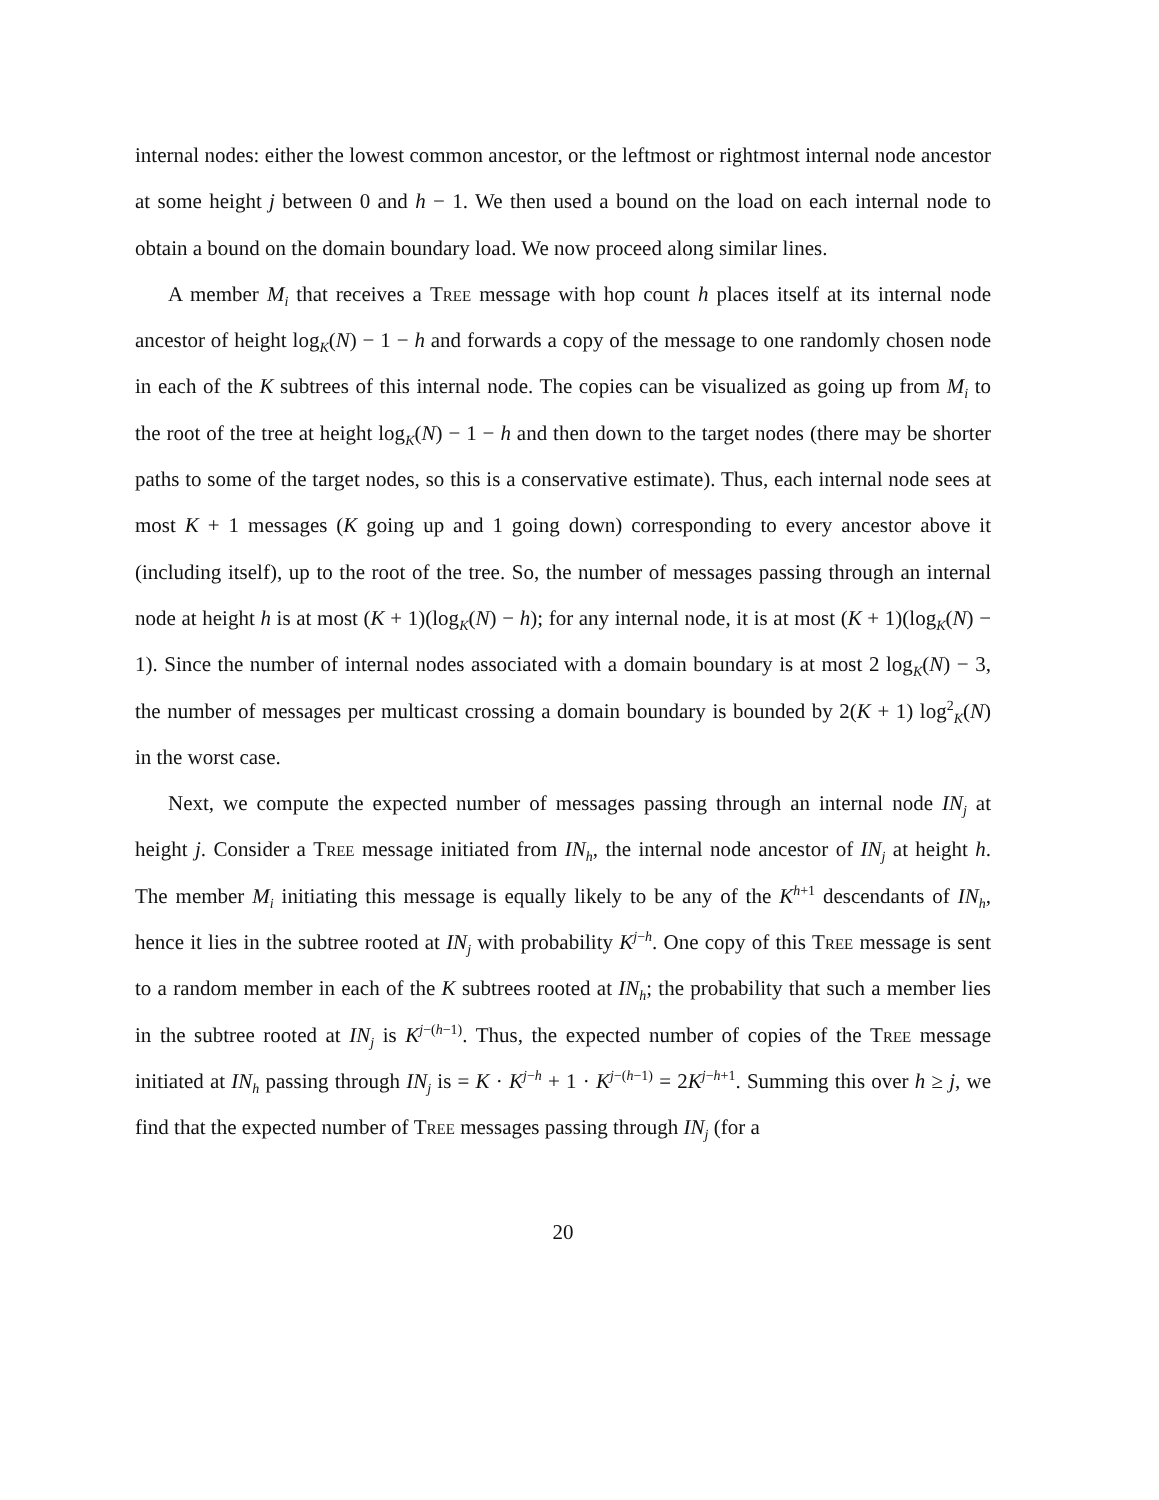internal nodes: either the lowest common ancestor, or the leftmost or rightmost internal node ancestor at some height j between 0 and h − 1. We then used a bound on the load on each internal node to obtain a bound on the domain boundary load. We now proceed along similar lines.
A member M<sub>i</sub> that receives a Tree message with hop count h places itself at its internal node ancestor of height log<sub>K</sub>(N) − 1 − h and forwards a copy of the message to one randomly chosen node in each of the K subtrees of this internal node. The copies can be visualized as going up from M<sub>i</sub> to the root of the tree at height log<sub>K</sub>(N) − 1 − h and then down to the target nodes (there may be shorter paths to some of the target nodes, so this is a conservative estimate). Thus, each internal node sees at most K + 1 messages (K going up and 1 going down) corresponding to every ancestor above it (including itself), up to the root of the tree. So, the number of messages passing through an internal node at height h is at most (K + 1)(log<sub>K</sub>(N) − h); for any internal node, it is at most (K + 1)(log<sub>K</sub>(N) − 1). Since the number of internal nodes associated with a domain boundary is at most 2 log<sub>K</sub>(N) − 3, the number of messages per multicast crossing a domain boundary is bounded by 2(K + 1) log<sup>2</sup><sub>K</sub>(N) in the worst case.
Next, we compute the expected number of messages passing through an internal node IN<sub>j</sub> at height j. Consider a Tree message initiated from IN<sub>h</sub>, the internal node ancestor of IN<sub>j</sub> at height h. The member M<sub>i</sub> initiating this message is equally likely to be any of the K<sup>h+1</sup> descendants of IN<sub>h</sub>, hence it lies in the subtree rooted at IN<sub>j</sub> with probability K<sup>j−h</sup>. One copy of this Tree message is sent to a random member in each of the K subtrees rooted at IN<sub>h</sub>; the probability that such a member lies in the subtree rooted at IN<sub>j</sub> is K<sup>j−(h−1)</sup>. Thus, the expected number of copies of the Tree message initiated at IN<sub>h</sub> passing through IN<sub>j</sub> is = K · K<sup>j−h</sup> + 1 · K<sup>j−(h−1)</sup> = 2K<sup>j−h+1</sup>. Summing this over h ≥ j, we find that the expected number of Tree messages passing through IN<sub>j</sub> (for a
20